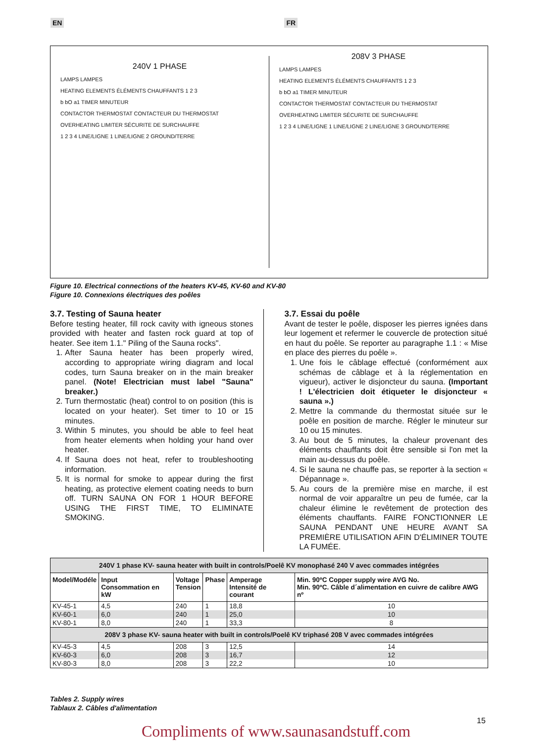EN FR
240V 1 PHASE
LAMPS LAMPES
HEATING ELEMENTS ÉLÉMENTS CHAUFFANTS 1 2 3
b bO a1 TIMER MINUTEUR
CONTACTOR THERMOSTAT CONTACTEUR DU THERMOSTAT
OVERHEATING LIMITER SÉCURITE DE SURCHAUFFE
1 2 3 4 LINE/LIGNE 1 LINE/LIGNE 2 GROUND/TERRE
208V 3 PHASE
LAMPS LAMPES
HEATING ELEMENTS ÉLÉMENTS CHAUFFANTS 1 2 3
b bO a1 TIMER MINUTEUR
CONTACTOR THERMOSTAT CONTACTEUR DU THERMOSTAT
OVERHEATING LIMITER SÉCURITE DE SURCHAUFFE
1 2 3 4 LINE/LIGNE 1 LINE/LIGNE 2 LINE/LIGNE 3 GROUND/TERRE
Figure 10. Electrical connections of the heaters KV-45, KV-60 and KV-80
Figure 10. Connexions électriques des poêles
3.7. Testing of Sauna heater
Before testing heater, fill rock cavity with igneous stones provided with heater and fasten rock guard at top of heater. See item 1.1." Piling of the Sauna rocks".
1. After Sauna heater has been properly wired, according to appropriate wiring diagram and local codes, turn Sauna breaker on in the main breaker panel. (Note! Electrician must label "Sauna" breaker.)
2. Turn thermostatic (heat) control to on position (this is located on your heater). Set timer to 10 or 15 minutes.
3. Within 5 minutes, you should be able to feel heat from heater elements when holding your hand over heater.
4. If Sauna does not heat, refer to troubleshooting information.
5. It is normal for smoke to appear during the first heating, as protective element coating needs to burn off. TURN SAUNA ON FOR 1 HOUR BEFORE USING THE FIRST TIME, TO ELIMINATE SMOKING.
3.7. Essai du poêle
Avant de tester le poêle, disposer les pierres ignées dans leur logement et refermer le couvercle de protection situé en haut du poêle. Se reporter au paragraphe 1.1 : « Mise en place des pierres du poêle ».
1. Une fois le câblage effectué (conformément aux schémas de câblage et à la réglementation en vigueur), activer le disjoncteur du sauna. (Important ! L'électricien doit étiqueter le disjoncteur « sauna ».)
2. Mettre la commande du thermostat située sur le poêle en position de marche. Régler le minuteur sur 10 ou 15 minutes.
3. Au bout de 5 minutes, la chaleur provenant des éléments chauffants doit être sensible si l'on met la main au-dessus du poêle.
4. Si le sauna ne chauffe pas, se reporter à la section « Dépannage ».
5. Au cours de la première mise en marche, il est normal de voir apparaître un peu de fumée, car la chaleur élimine le revêtement de protection des éléments chauffants. FAIRE FONCTIONNER LE SAUNA PENDANT UNE HEURE AVANT SA PREMIÈRE UTILISATION AFIN D'ÉLIMINER TOUTE LA FUMÉE.
| 240V 1 phase KV- sauna heater with built in controls/Poelê KV monophasé 240 V avec commades intégrées | | | | | |
| --- | --- | --- | --- | --- | --- |
| Model/Modéle | Input Consommation en kW | Voltage Tension | Phase | Amperage Intensité de courant | Min. 90ºC Copper supply wire AVG No. Min. 90ºC. Câble d´alimentation en cuivre de calibre AWG nº |
| KV-45-1 | 4,5 | 240 | 1 | 18,8 | 10 |
| KV-60-1 | 6,0 | 240 | 1 | 25,0 | 10 |
| KV-80-1 | 8,0 | 240 | 1 | 33,3 | 8 |
| 208V 3 phase KV- sauna heater with built in controls/Poelê KV triphasé 208 V avec commades intégrées | | | | | |
| KV-45-3 | 4,5 | 208 | 3 | 12,5 | 14 |
| KV-60-3 | 6,0 | 208 | 3 | 16,7 | 12 |
| KV-80-3 | 8,0 | 208 | 3 | 22,2 | 10 |
Tables 2. Supply wires
Tablaux 2. Câbles d'alimentation
15
Compliments of www.saunasandstuff.com